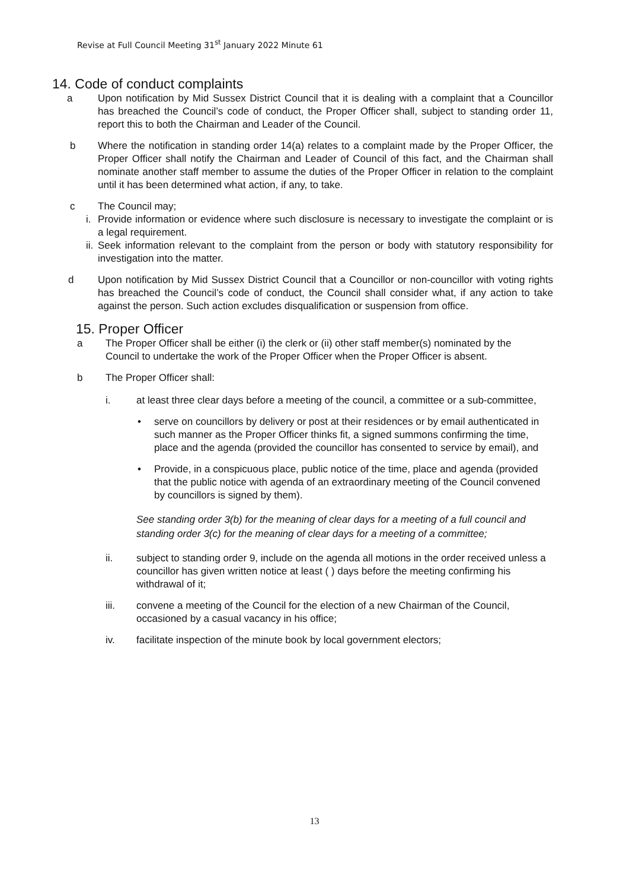Revise at Full Council Meeting 31<sup>st</sup> January 2022 Minute 61
14. Code of conduct complaints
a Upon notification by Mid Sussex District Council that it is dealing with a complaint that a Councillor has breached the Council’s code of conduct, the Proper Officer shall, subject to standing order 11, report this to both the Chairman and Leader of the Council.
b Where the notification in standing order 14(a) relates to a complaint made by the Proper Officer, the Proper Officer shall notify the Chairman and Leader of Council of this fact, and the Chairman shall nominate another staff member to assume the duties of the Proper Officer in relation to the complaint until it has been determined what action, if any, to take.
c The Council may;
i. Provide information or evidence where such disclosure is necessary to investigate the complaint or is a legal requirement.
ii. Seek information relevant to the complaint from the person or body with statutory responsibility for investigation into the matter.
d Upon notification by Mid Sussex District Council that a Councillor or non-councillor with voting rights has breached the Council’s code of conduct, the Council shall consider what, if any action to take against the person. Such action excludes disqualification or suspension from office.
15. Proper Officer
a The Proper Officer shall be either (i) the clerk or (ii) other staff member(s) nominated by the Council to undertake the work of the Proper Officer when the Proper Officer is absent.
b The Proper Officer shall:
i. at least three clear days before a meeting of the council, a committee or a sub-committee,
• serve on councillors by delivery or post at their residences or by email authenticated in such manner as the Proper Officer thinks fit, a signed summons confirming the time, place and the agenda (provided the councillor has consented to service by email), and
• Provide, in a conspicuous place, public notice of the time, place and agenda (provided that the public notice with agenda of an extraordinary meeting of the Council convened by councillors is signed by them).
See standing order 3(b) for the meaning of clear days for a meeting of a full council and standing order 3(c) for the meaning of clear days for a meeting of a committee;
ii. subject to standing order 9, include on the agenda all motions in the order received unless a councillor has given written notice at least ( ) days before the meeting confirming his withdrawal of it;
iii. convene a meeting of the Council for the election of a new Chairman of the Council, occasioned by a casual vacancy in his office;
iv. facilitate inspection of the minute book by local government electors;
13